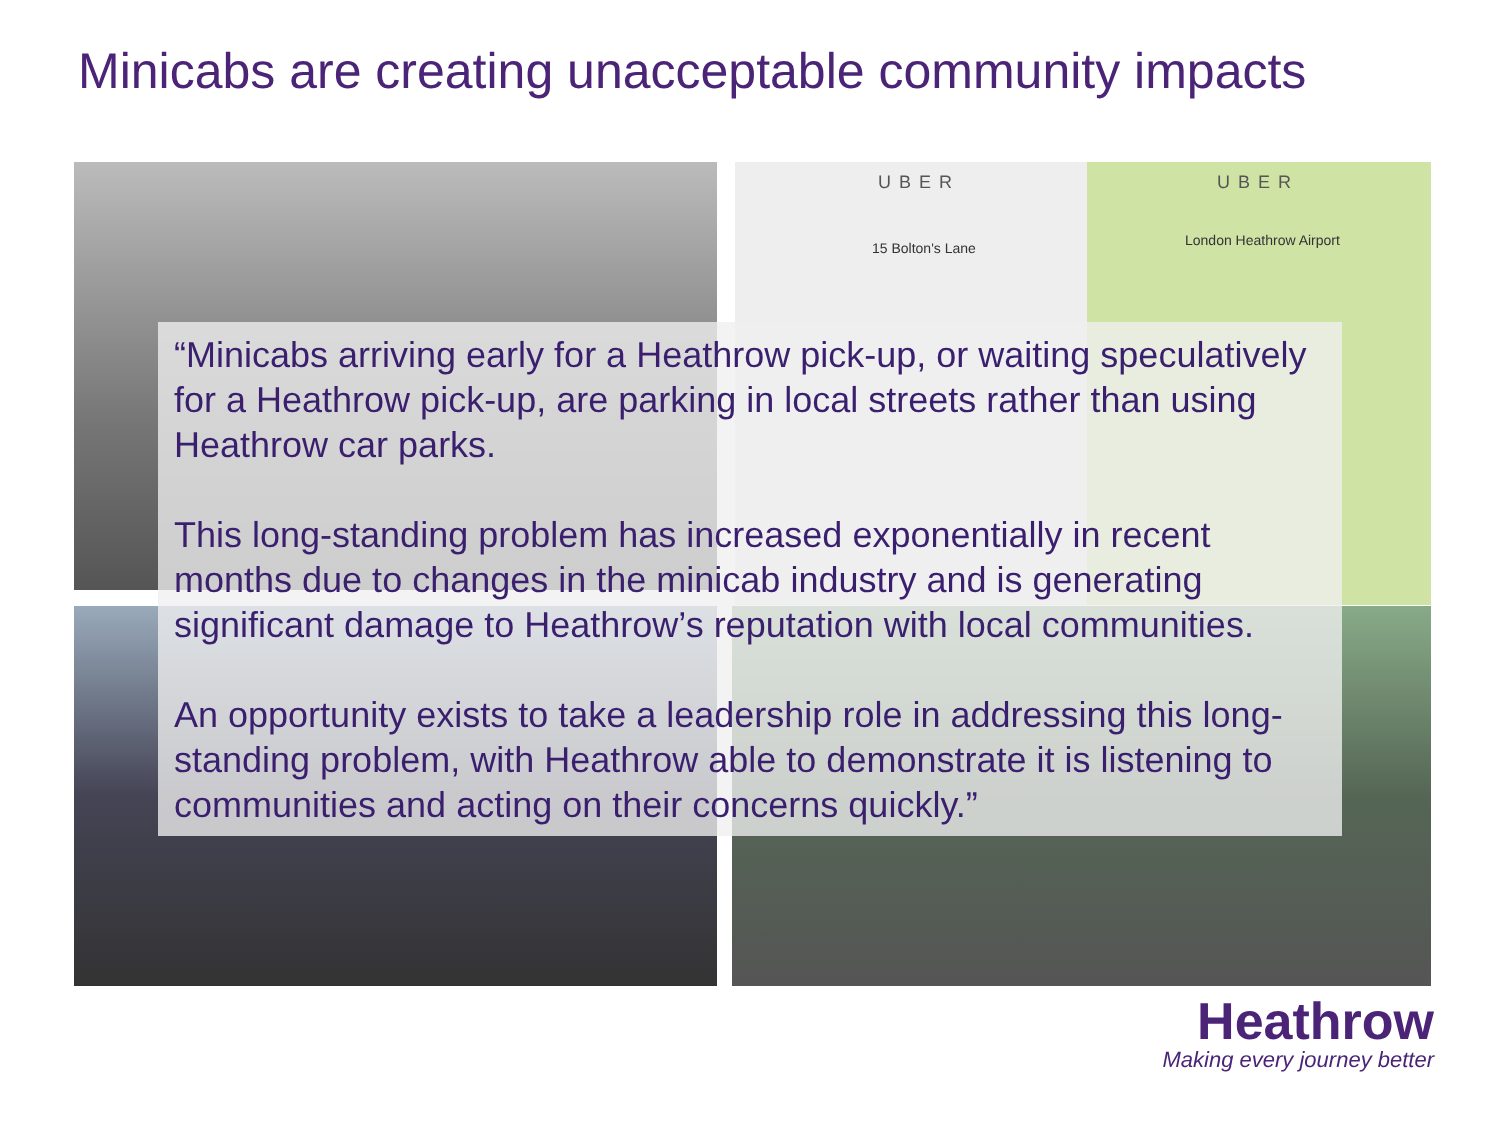Minicabs are creating unacceptable community impacts
UBER UBER
15 Bolton's Lane London Heathrow Airport
“Minicabs arriving early for a Heathrow pick-up, or waiting speculatively for a Heathrow pick-up, are parking in local streets rather than using Heathrow car parks.
This long-standing problem has increased exponentially in recent months due to changes in the minicab industry and is generating significant damage to Heathrow’s reputation with local communities.
An opportunity exists to take a leadership role in addressing this long-standing problem, with Heathrow able to demonstrate it is listening to communities and acting on their concerns quickly.”
Heathrow
Making every journey better